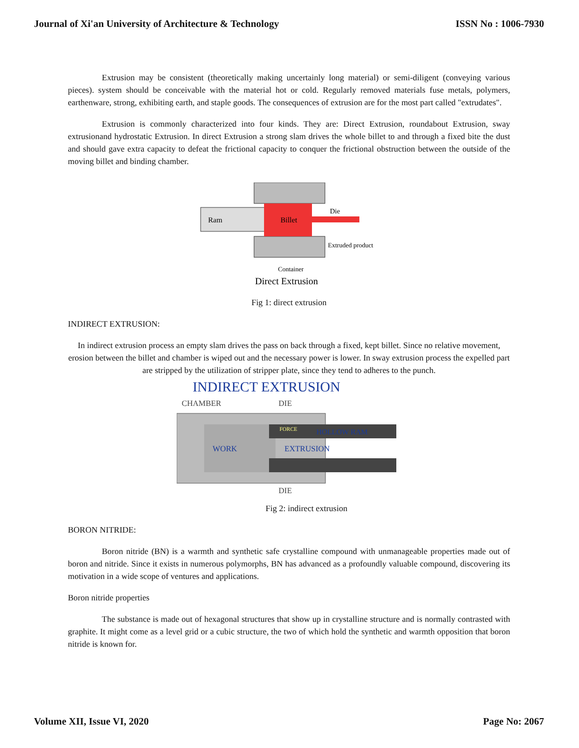Journal of Xi'an University of Architecture & Technology ISSN No : 1006-7930
Extrusion may be consistent (theoretically making uncertainly long material) or semi-diligent (conveying various pieces). system should be conceivable with the material hot or cold. Regularly removed materials fuse metals, polymers, earthenware, strong, exhibiting earth, and staple goods. The consequences of extrusion are for the most part called "extrudates".
Extrusion is commonly characterized into four kinds. They are: Direct Extrusion, roundabout Extrusion, sway extrusionand hydrostatic Extrusion. In direct Extrusion a strong slam drives the whole billet to and through a fixed bite the dust and should gave extra capacity to defeat the frictional capacity to conquer the frictional obstruction between the outside of the moving billet and binding chamber.
Ram
Billet
Die
Extruded product
Container
Direct Extrusion
Fig 1: direct extrusion
INDIRECT EXTRUSION:
In indirect extrusion process an empty slam drives the pass on back through a fixed, kept billet. Since no relative movement, erosion between the billet and chamber is wiped out and the necessary power is lower. In sway extrusion process the expelled part are stripped by the utilization of stripper plate, since they tend to adheres to the punch.
INDIRECT EXTRUSION
CHAMBER
DIE
HOLLOW RAM
WORK
EXTRUSION
FORCE
DIE
Fig 2: indirect extrusion
BORON NITRIDE:
Boron nitride (BN) is a warmth and synthetic safe crystalline compound with unmanageable properties made out of boron and nitride. Since it exists in numerous polymorphs, BN has advanced as a profoundly valuable compound, discovering its motivation in a wide scope of ventures and applications.
Boron nitride properties
The substance is made out of hexagonal structures that show up in crystalline structure and is normally contrasted with graphite. It might come as a level grid or a cubic structure, the two of which hold the synthetic and warmth opposition that boron nitride is known for.
Volume XII, Issue VI, 2020 Page No: 2067